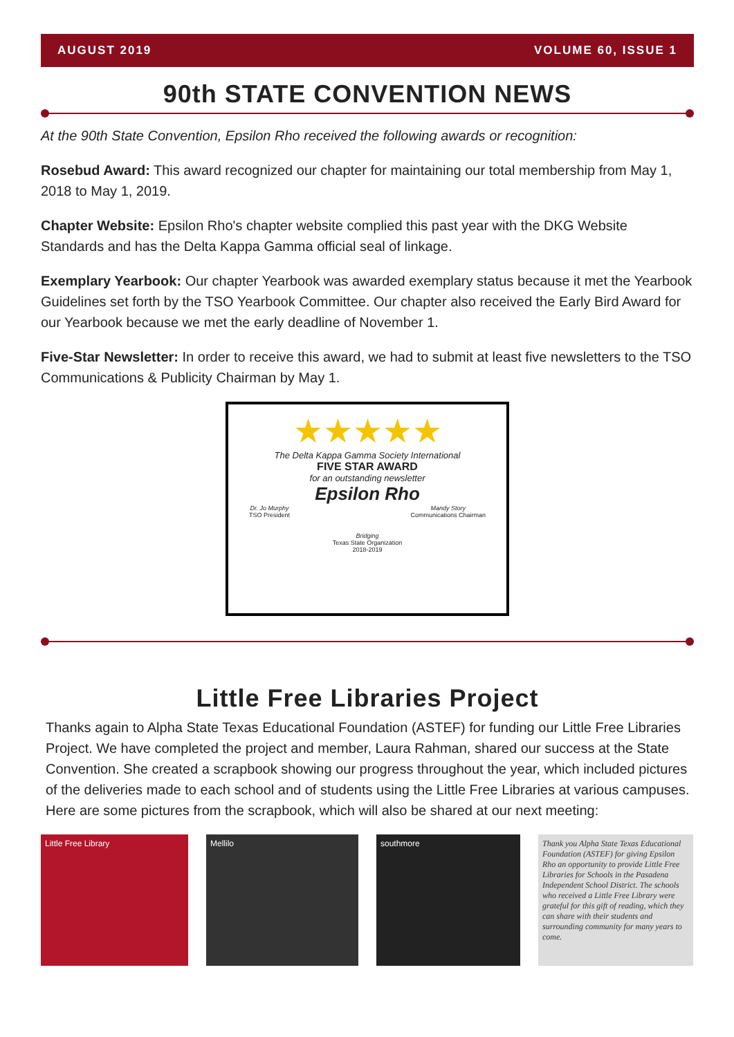AUGUST 2019 VOLUME 60, ISSUE 1
90th STATE CONVENTION NEWS
At the 90th State Convention, Epsilon Rho received the following awards or recognition:
Rosebud Award: This award recognized our chapter for maintaining our total membership from May 1, 2018 to May 1, 2019.
Chapter Website: Epsilon Rho's chapter website complied this past year with the DKG Website Standards and has the Delta Kappa Gamma official seal of linkage.
Exemplary Yearbook: Our chapter Yearbook was awarded exemplary status because it met the Yearbook Guidelines set forth by the TSO Yearbook Committee. Our chapter also received the Early Bird Award for our Yearbook because we met the early deadline of November 1.
Five-Star Newsletter: In order to receive this award, we had to submit at least five newsletters to the TSO Communications & Publicity Chairman by May 1.
★★★★★
The Delta Kappa Gamma Society International
FIVE STAR AWARD
for an outstanding newsletter
Epsilon Rho
Dr. Jo Murphy
TSO President Mandy Story
Communications Chairman
Bridging
Texas State Organization
2018-2019
Little Free Libraries Project
Thanks again to Alpha State Texas Educational Foundation (ASTEF) for funding our Little Free Libraries Project. We have completed the project and member, Laura Rahman, shared our success at the State Convention. She created a scrapbook showing our progress throughout the year, which included pictures of the deliveries made to each school and of students using the Little Free Libraries at various campuses. Here are some pictures from the scrapbook, which will also be shared at our next meeting:
Little Free Library Mellilo southmore Thank you Alpha State Texas Educational Foundation (ASTEF) for giving Epsilon Rho an opportunity to provide Little Free Libraries for Schools in the Pasadena Independent School District. The schools who received a Little Free Library were grateful for this gift of reading, which they can share with their students and surrounding community for many years to come.